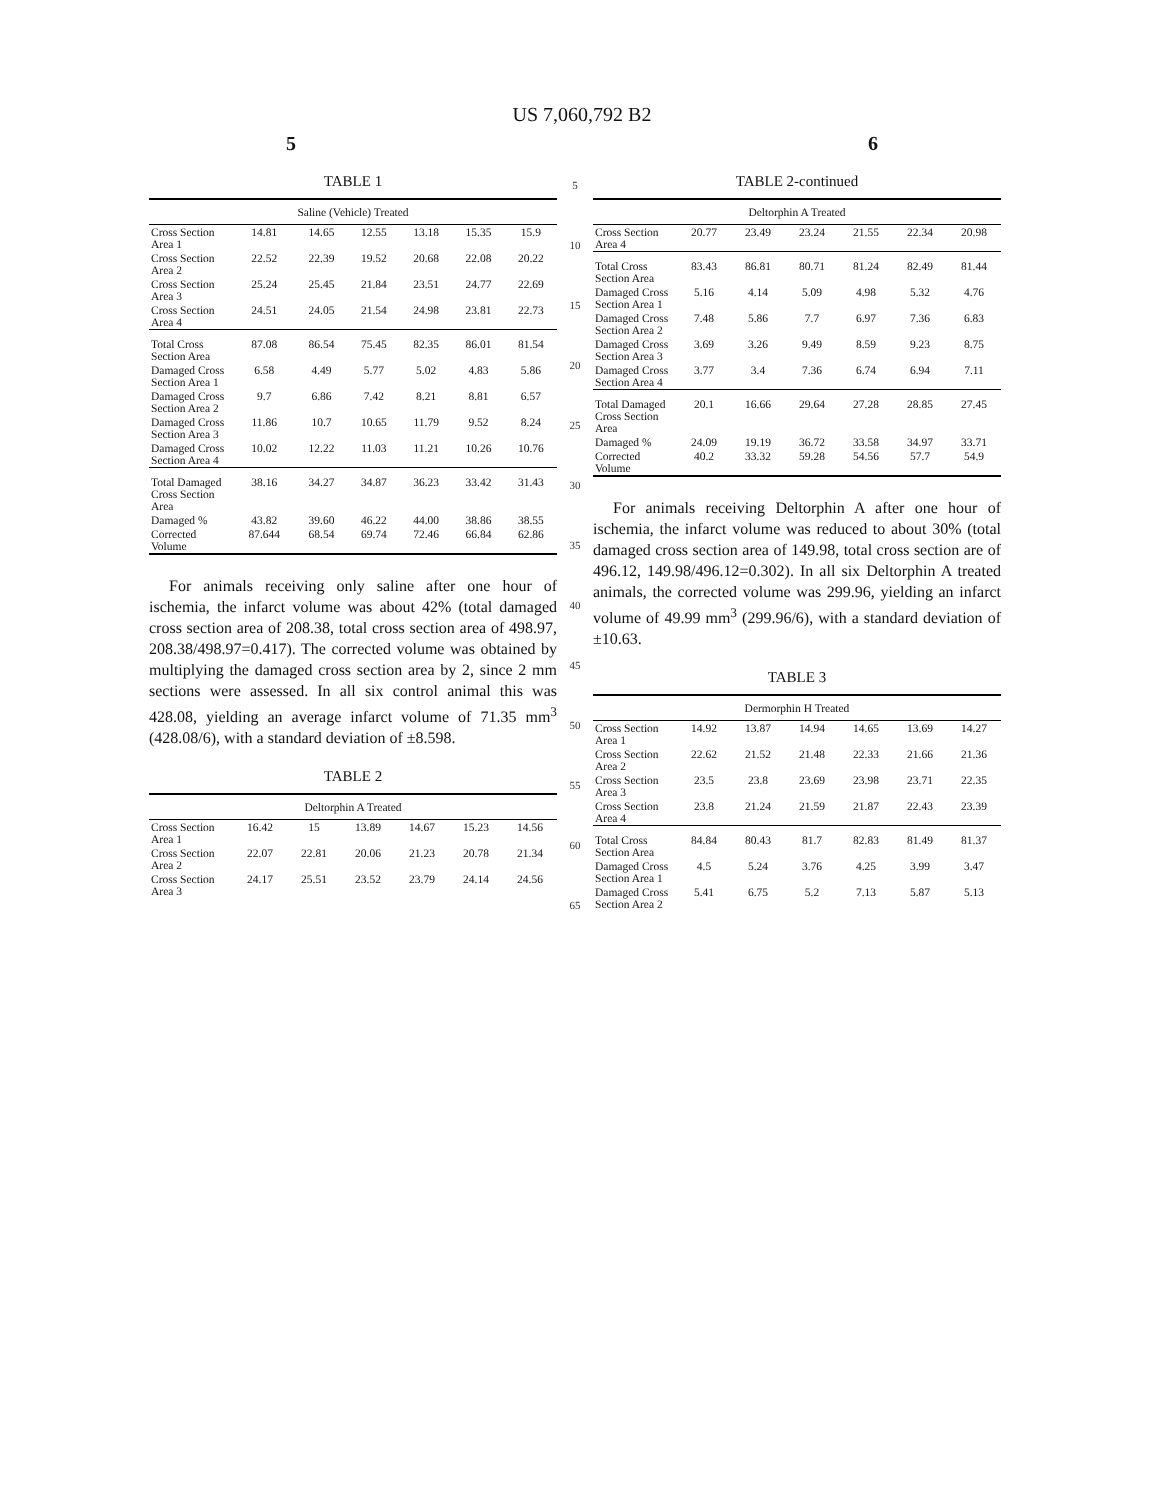US 7,060,792 B2
5 6
TABLE 1
| Saline (Vehicle) Treated | | | | | | |
| --- | --- | --- | --- | --- | --- | --- |
| Cross Section Area 1 | 14.81 | 14.65 | 12.55 | 13.18 | 15.35 | 15.9 |
| Cross Section Area 2 | 22.52 | 22.39 | 19.52 | 20.68 | 22.08 | 20.22 |
| Cross Section Area 3 | 25.24 | 25.45 | 21.84 | 23.51 | 24.77 | 22.69 |
| Cross Section Area 4 | 24.51 | 24.05 | 21.54 | 24.98 | 23.81 | 22.73 |
| Total Cross Section Area | 87.08 | 86.54 | 75.45 | 82.35 | 86.01 | 81.54 |
| Damaged Cross Section Area 1 | 6.58 | 4.49 | 5.77 | 5.02 | 4.83 | 5.86 |
| Damaged Cross Section Area 2 | 9.7 | 6.86 | 7.42 | 8.21 | 8.81 | 6.57 |
| Damaged Cross Section Area 3 | 11.86 | 10.7 | 10.65 | 11.79 | 9.52 | 8.24 |
| Damaged Cross Section Area 4 | 10.02 | 12.22 | 11.03 | 11.21 | 10.26 | 10.76 |
| Total Damaged Cross Section Area | 38.16 | 34.27 | 34.87 | 36.23 | 33.42 | 31.43 |
| Damaged % | 43.82 | 39.60 | 46.22 | 44.00 | 38.86 | 38.55 |
| Corrected Volume | 87.644 | 68.54 | 69.74 | 72.46 | 66.84 | 62.86 |
For animals receiving only saline after one hour of ischemia, the infarct volume was about 42% (total damaged cross section area of 208.38, total cross section area of 498.97, 208.38/498.97=0.417). The corrected volume was obtained by multiplying the damaged cross section area by 2, since 2 mm sections were assessed. In all six control animal this was 428.08, yielding an average infarct volume of 71.35 mm<sup>3</sup> (428.08/6), with a standard deviation of ±8.598.
TABLE 2
| Deltorphin A Treated | | | | | | |
| --- | --- | --- | --- | --- | --- | --- |
| Cross Section Area 1 | 16.42 | 15 | 13.89 | 14.67 | 15.23 | 14.56 |
| Cross Section Area 2 | 22.07 | 22.81 | 20.06 | 21.23 | 20.78 | 21.34 |
| Cross Section Area 3 | 24.17 | 25.51 | 23.52 | 23.79 | 24.14 | 24.56 |
5
10
15
20
25
30
35
40
45
50
55
60
65
TABLE 2-continued
| Deltorphin A Treated | | | | | | |
| --- | --- | --- | --- | --- | --- | --- |
| Cross Section Area 4 | 20.77 | 23.49 | 23.24 | 21.55 | 22.34 | 20.98 |
| Total Cross Section Area | 83.43 | 86.81 | 80.71 | 81.24 | 82.49 | 81.44 |
| Damaged Cross Section Area 1 | 5.16 | 4.14 | 5.09 | 4.98 | 5.32 | 4.76 |
| Damaged Cross Section Area 2 | 7.48 | 5.86 | 7.7 | 6.97 | 7.36 | 6.83 |
| Damaged Cross Section Area 3 | 3.69 | 3.26 | 9.49 | 8.59 | 9.23 | 8.75 |
| Damaged Cross Section Area 4 | 3.77 | 3.4 | 7.36 | 6.74 | 6.94 | 7.11 |
| Total Damaged Cross Section Area | 20.1 | 16.66 | 29.64 | 27.28 | 28.85 | 27.45 |
| Damaged % | 24.09 | 19.19 | 36.72 | 33.58 | 34.97 | 33.71 |
| Corrected Volume | 40.2 | 33.32 | 59.28 | 54.56 | 57.7 | 54.9 |
For animals receiving Deltorphin A after one hour of ischemia, the infarct volume was reduced to about 30% (total damaged cross section area of 149.98, total cross section are of 496.12, 149.98/496.12=0.302). In all six Deltorphin A treated animals, the corrected volume was 299.96, yielding an infarct volume of 49.99 mm<sup>3</sup> (299.96/6), with a standard deviation of ±10.63.
TABLE 3
| Dermorphin H Treated | | | | | | |
| --- | --- | --- | --- | --- | --- | --- |
| Cross Section Area 1 | 14.92 | 13.87 | 14.94 | 14.65 | 13.69 | 14.27 |
| Cross Section Area 2 | 22.62 | 21.52 | 21.48 | 22.33 | 21.66 | 21.36 |
| Cross Section Area 3 | 23.5 | 23.8 | 23.69 | 23.98 | 23.71 | 22.35 |
| Cross Section Area 4 | 23.8 | 21.24 | 21.59 | 21.87 | 22.43 | 23.39 |
| Total Cross Section Area | 84.84 | 80.43 | 81.7 | 82.83 | 81.49 | 81.37 |
| Damaged Cross Section Area 1 | 4.5 | 5.24 | 3.76 | 4.25 | 3.99 | 3.47 |
| Damaged Cross Section Area 2 | 5.41 | 6.75 | 5.2 | 7.13 | 5.87 | 5.13 |